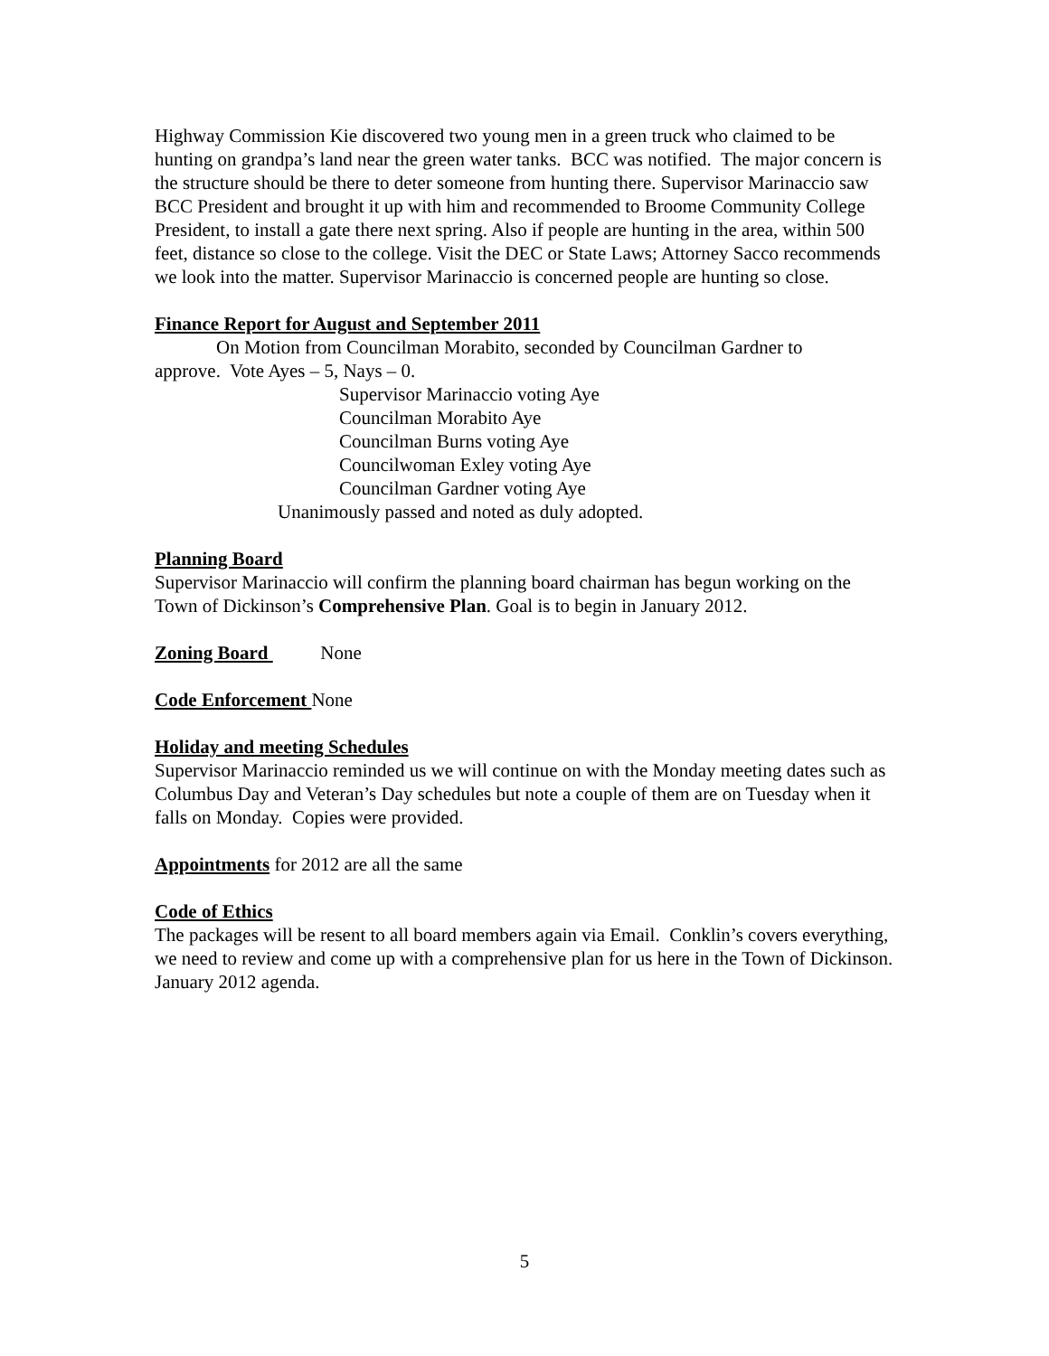Highway Commission Kie discovered two young men in a green truck who claimed to be hunting on grandpa’s land near the green water tanks. BCC was notified. The major concern is the structure should be there to deter someone from hunting there. Supervisor Marinaccio saw BCC President and brought it up with him and recommended to Broome Community College President, to install a gate there next spring. Also if people are hunting in the area, within 500 feet, distance so close to the college. Visit the DEC or State Laws; Attorney Sacco recommends we look into the matter. Supervisor Marinaccio is concerned people are hunting so close.
Finance Report for August and September 2011
On Motion from Councilman Morabito, seconded by Councilman Gardner to
approve. Vote Ayes – 5, Nays – 0.
Supervisor Marinaccio voting Aye
Councilman Morabito Aye
Councilman Burns voting Aye
Councilwoman Exley voting Aye
Councilman Gardner voting Aye
Unanimously passed and noted as duly adopted.
Planning Board
Supervisor Marinaccio will confirm the planning board chairman has begun working on the Town of Dickinson’s Comprehensive Plan. Goal is to begin in January 2012.
Zoning Board None
Code Enforcement None
Holiday and meeting Schedules
Supervisor Marinaccio reminded us we will continue on with the Monday meeting dates such as Columbus Day and Veteran’s Day schedules but note a couple of them are on Tuesday when it falls on Monday. Copies were provided.
Appointments for 2012 are all the same
Code of Ethics
The packages will be resent to all board members again via Email. Conklin’s covers everything, we need to review and come up with a comprehensive plan for us here in the Town of Dickinson. January 2012 agenda.
5